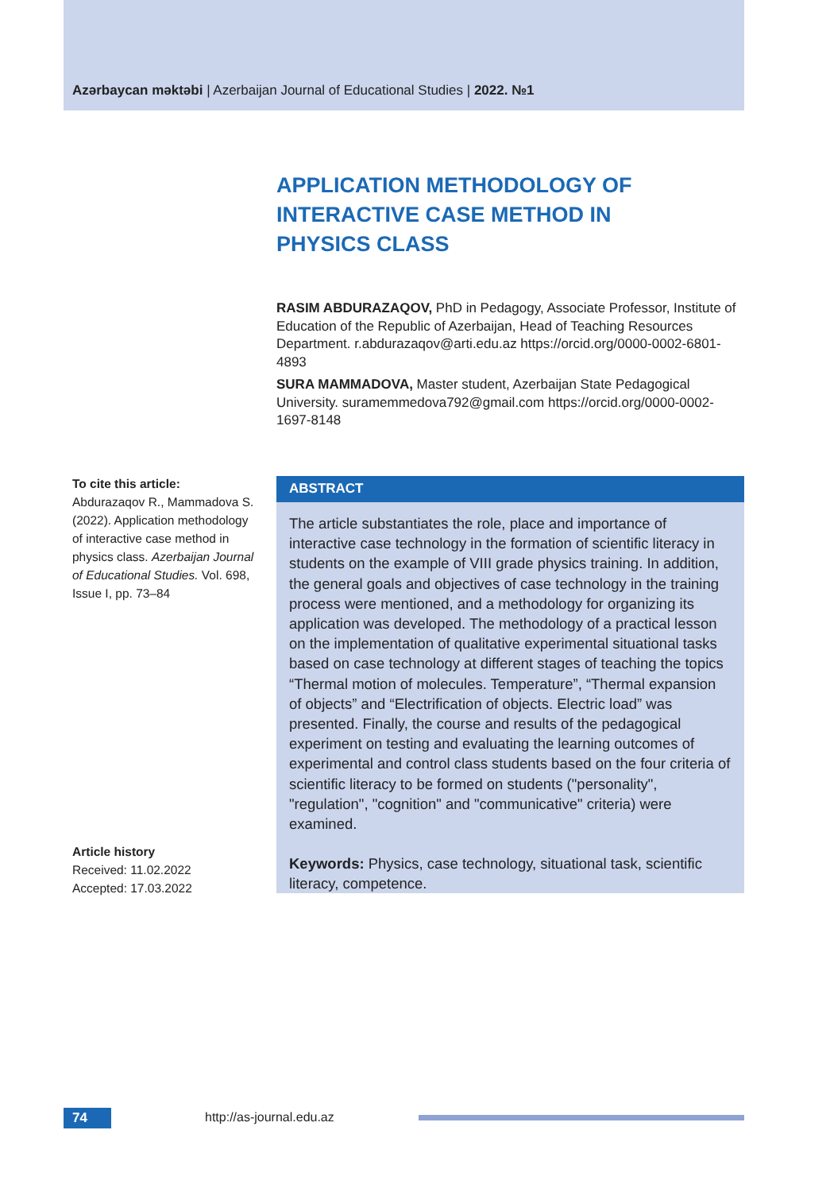Azərbaycan məktəbi | Azerbaijan Journal of Educational Studies | 2022. №1
APPLICATION METHODOLOGY OF INTERACTIVE CASE METHOD IN PHYSICS CLASS
RASIM ABDURAZAQOV, PhD in Pedagogy, Associate Professor, Institute of Education of the Republic of Azerbaijan, Head of Teaching Resources Department. r.abdurazaqov@arti.edu.az https://orcid.org/0000-0002-6801-4893
SURA MAMMADOVA, Master student, Azerbaijan State Pedagogical University. suramemmedova792@gmail.com https://orcid.org/0000-0002-1697-8148
To cite this article:
Abdurazaqov R., Mammadova S. (2022). Application methodology of interactive case method in physics class. Azerbaijan Journal of Educational Studies. Vol. 698, Issue I, pp. 73–84
ABSTRACT
The article substantiates the role, place and importance of interactive case technology in the formation of scientific literacy in students on the example of VIII grade physics training. In addition, the general goals and objectives of case technology in the training process were mentioned, and a methodology for organizing its application was developed. The methodology of a practical lesson on the implementation of qualitative experimental situational tasks based on case technology at different stages of teaching the topics “Thermal motion of molecules. Temperature”, “Thermal expansion of objects” and “Electrification of objects. Electric load” was presented. Finally, the course and results of the pedagogical experiment on testing and evaluating the learning outcomes of experimental and control class students based on the four criteria of scientific literacy to be formed on students ("personality", "regulation", "cognition" and "communicative" criteria) were examined.
Keywords: Physics, case technology, situational task, scientific literacy, competence.
Article history
Received: 11.02.2022
Accepted: 17.03.2022
74 http://as-journal.edu.az